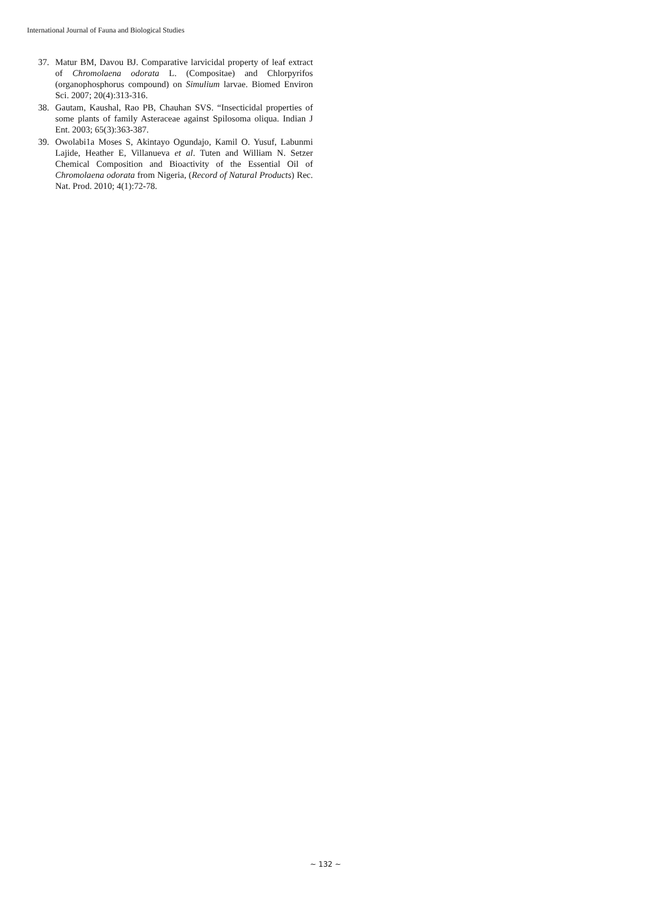International Journal of Fauna and Biological Studies
37. Matur BM, Davou BJ. Comparative larvicidal property of leaf extract of Chromolaena odorata L. (Compositae) and Chlorpyrifos (organophosphorus compound) on Simulium larvae. Biomed Environ Sci. 2007; 20(4):313-316.
38. Gautam, Kaushal, Rao PB, Chauhan SVS. “Insecticidal properties of some plants of family Asteraceae against Spilosoma oliqua. Indian J Ent. 2003; 65(3):363-387.
39. Owolabi1a Moses S, Akintayo Ogundajo, Kamil O. Yusuf, Labunmi Lajide, Heather E, Villanueva et al. Tuten and William N. Setzer Chemical Composition and Bioactivity of the Essential Oil of Chromolaena odorata from Nigeria, (Record of Natural Products) Rec. Nat. Prod. 2010; 4(1):72-78.
~ 132 ~